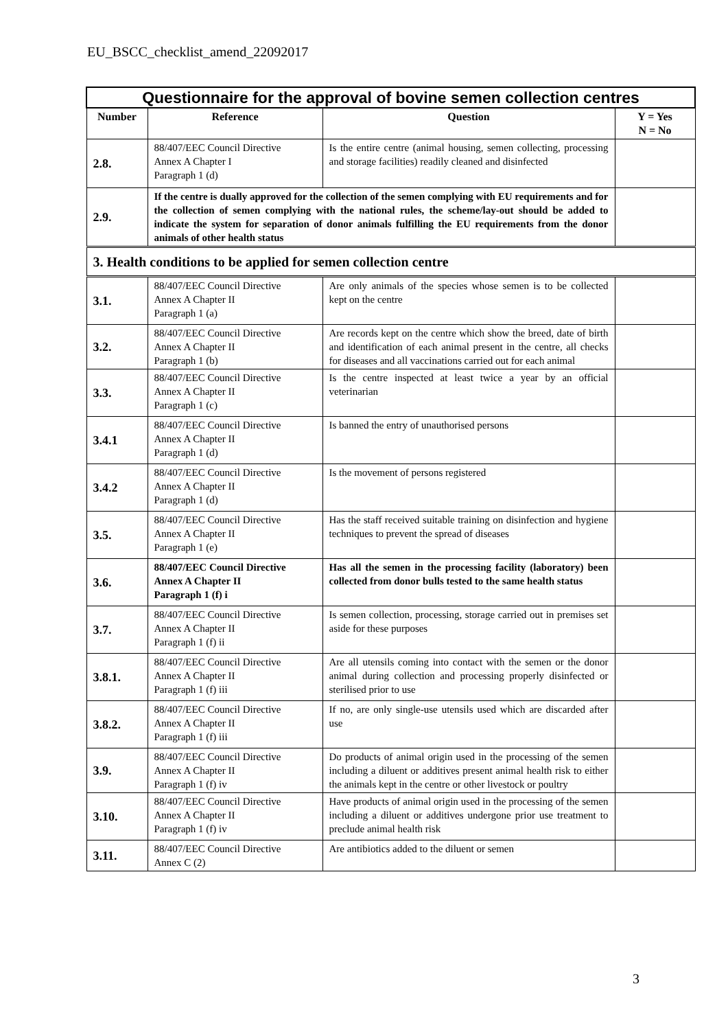EU_BSCC_checklist_amend_22092017
| Questionnaire for the approval of bovine semen collection centres | | | |
| Number | Reference | Question | Y = Yes N = No |
| 2.8. | 88/407/EEC Council Directive Annex A Chapter I Paragraph 1 (d) | Is the entire centre (animal housing, semen collecting, processing and storage facilities) readily cleaned and disinfected | |
| 2.9. | If the centre is dually approved for the collection of the semen complying with EU requirements and for the collection of semen complying with the national rules, the scheme/lay-out should be added to indicate the system for separation of donor animals fulfilling the EU requirements from the donor animals of other health status | | |
| 3. Health conditions to be applied for semen collection centre | | | |
| 3.1. | 88/407/EEC Council Directive Annex A Chapter II Paragraph 1 (a) | Are only animals of the species whose semen is to be collected kept on the centre | |
| 3.2. | 88/407/EEC Council Directive Annex A Chapter II Paragraph 1 (b) | Are records kept on the centre which show the breed, date of birth and identification of each animal present in the centre, all checks for diseases and all vaccinations carried out for each animal | |
| 3.3. | 88/407/EEC Council Directive Annex A Chapter II Paragraph 1 (c) | Is the centre inspected at least twice a year by an official veterinarian | |
| 3.4.1 | 88/407/EEC Council Directive Annex A Chapter II Paragraph 1 (d) | Is banned the entry of unauthorised persons | |
| 3.4.2 | 88/407/EEC Council Directive Annex A Chapter II Paragraph 1 (d) | Is the movement of persons registered | |
| 3.5. | 88/407/EEC Council Directive Annex A Chapter II Paragraph 1 (e) | Has the staff received suitable training on disinfection and hygiene techniques to prevent the spread of diseases | |
| 3.6. | 88/407/EEC Council Directive Annex A Chapter II Paragraph 1 (f) i | Has all the semen in the processing facility (laboratory) been collected from donor bulls tested to the same health status | |
| 3.7. | 88/407/EEC Council Directive Annex A Chapter II Paragraph 1 (f) ii | Is semen collection, processing, storage carried out in premises set aside for these purposes | |
| 3.8.1. | 88/407/EEC Council Directive Annex A Chapter II Paragraph 1 (f) iii | Are all utensils coming into contact with the semen or the donor animal during collection and processing properly disinfected or sterilised prior to use | |
| 3.8.2. | 88/407/EEC Council Directive Annex A Chapter II Paragraph 1 (f) iii | If no, are only single-use utensils used which are discarded after use | |
| 3.9. | 88/407/EEC Council Directive Annex A Chapter II Paragraph 1 (f) iv | Do products of animal origin used in the processing of the semen including a diluent or additives present animal health risk to either the animals kept in the centre or other livestock or poultry | |
| 3.10. | 88/407/EEC Council Directive Annex A Chapter II Paragraph 1 (f) iv | Have products of animal origin used in the processing of the semen including a diluent or additives undergone prior use treatment to preclude animal health risk | |
| 3.11. | 88/407/EEC Council Directive Annex C (2) | Are antibiotics added to the diluent or semen | |
3